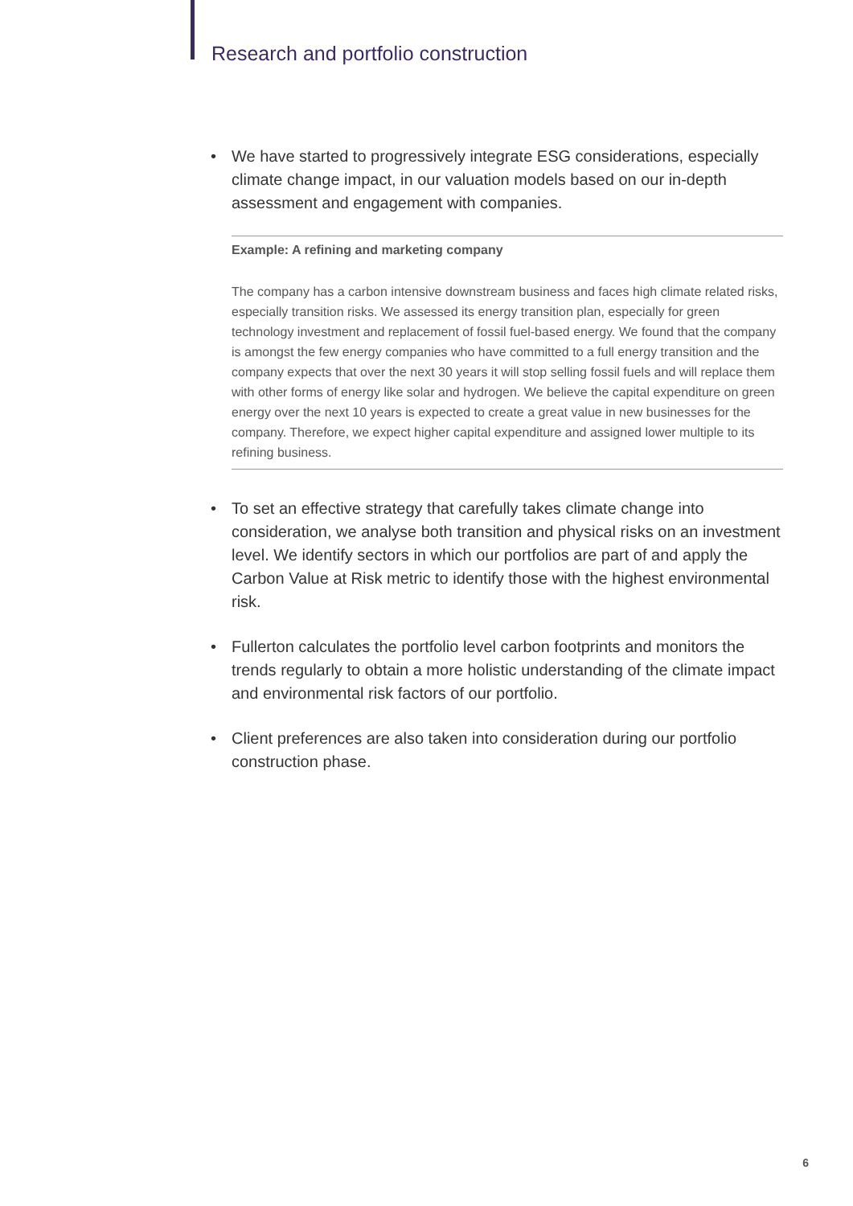Research and portfolio construction
• We have started to progressively integrate ESG considerations, especially climate change impact, in our valuation models based on our in-depth assessment and engagement with companies.
Example: A refining and marketing company
The company has a carbon intensive downstream business and faces high climate related risks, especially transition risks. We assessed its energy transition plan, especially for green technology investment and replacement of fossil fuel-based energy. We found that the company is amongst the few energy companies who have committed to a full energy transition and the company expects that over the next 30 years it will stop selling fossil fuels and will replace them with other forms of energy like solar and hydrogen. We believe the capital expenditure on green energy over the next 10 years is expected to create a great value in new businesses for the company. Therefore, we expect higher capital expenditure and assigned lower multiple to its refining business.
• To set an effective strategy that carefully takes climate change into consideration, we analyse both transition and physical risks on an investment level. We identify sectors in which our portfolios are part of and apply the Carbon Value at Risk metric to identify those with the highest environmental risk.
• Fullerton calculates the portfolio level carbon footprints and monitors the trends regularly to obtain a more holistic understanding of the climate impact and environmental risk factors of our portfolio.
• Client preferences are also taken into consideration during our portfolio construction phase.
6